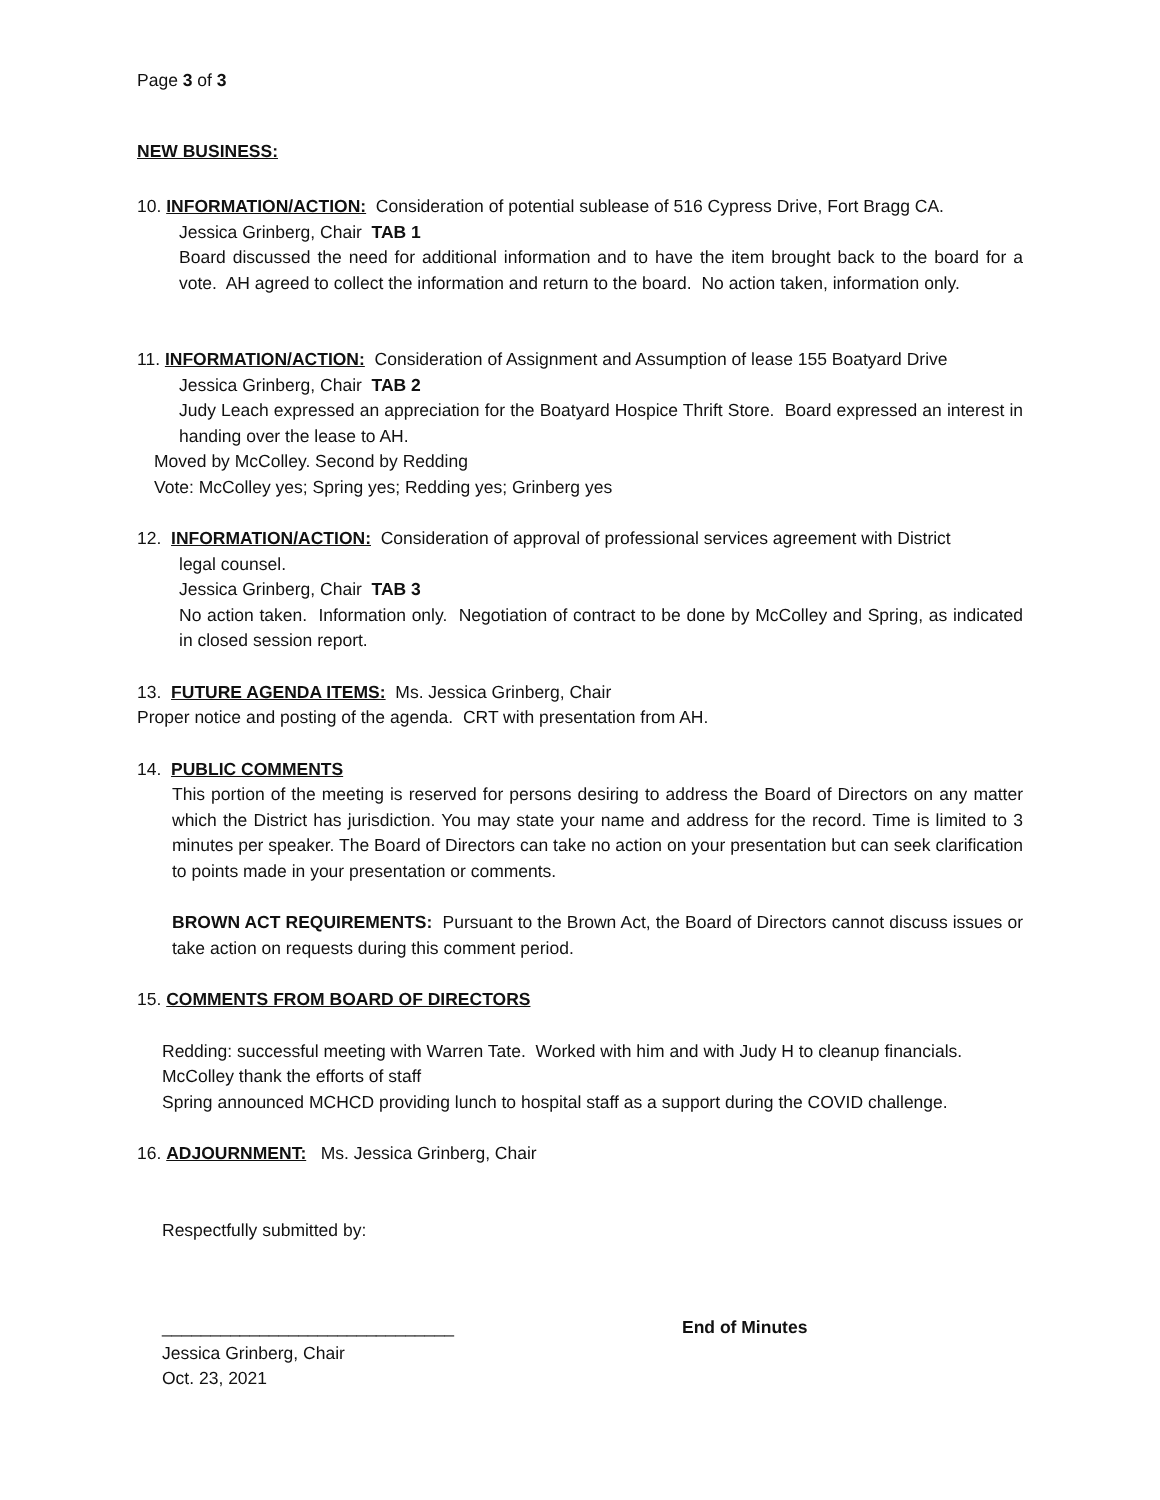Page 3 of 3
NEW BUSINESS:
10. INFORMATION/ACTION: Consideration of potential sublease of 516 Cypress Drive, Fort Bragg CA.
Jessica Grinberg, Chair TAB 1
Board discussed the need for additional information and to have the item brought back to the board for a vote. AH agreed to collect the information and return to the board. No action taken, information only.
11. INFORMATION/ACTION: Consideration of Assignment and Assumption of lease 155 Boatyard Drive
Jessica Grinberg, Chair TAB 2
Judy Leach expressed an appreciation for the Boatyard Hospice Thrift Store. Board expressed an interest in handing over the lease to AH.
Moved by McColley. Second by Redding
Vote: McColley yes; Spring yes; Redding yes; Grinberg yes
12. INFORMATION/ACTION: Consideration of approval of professional services agreement with District
legal counsel.
Jessica Grinberg, Chair TAB 3
No action taken. Information only. Negotiation of contract to be done by McColley and Spring, as indicated in closed session report.
13. FUTURE AGENDA ITEMS: Ms. Jessica Grinberg, Chair
Proper notice and posting of the agenda. CRT with presentation from AH.
14. PUBLIC COMMENTS
This portion of the meeting is reserved for persons desiring to address the Board of Directors on any matter which the District has jurisdiction. You may state your name and address for the record. Time is limited to 3 minutes per speaker. The Board of Directors can take no action on your presentation but can seek clarification to points made in your presentation or comments.
BROWN ACT REQUIREMENTS: Pursuant to the Brown Act, the Board of Directors cannot discuss issues or take action on requests during this comment period.
15. COMMENTS FROM BOARD OF DIRECTORS
Redding: successful meeting with Warren Tate. Worked with him and with Judy H to cleanup financials.
McColley thank the efforts of staff
Spring announced MCHCD providing lunch to hospital staff as a support during the COVID challenge.
16. ADJOURNMENT: Ms. Jessica Grinberg, Chair
Respectfully submitted by:
______________________________ End of Minutes
Jessica Grinberg, Chair
Oct. 23, 2021